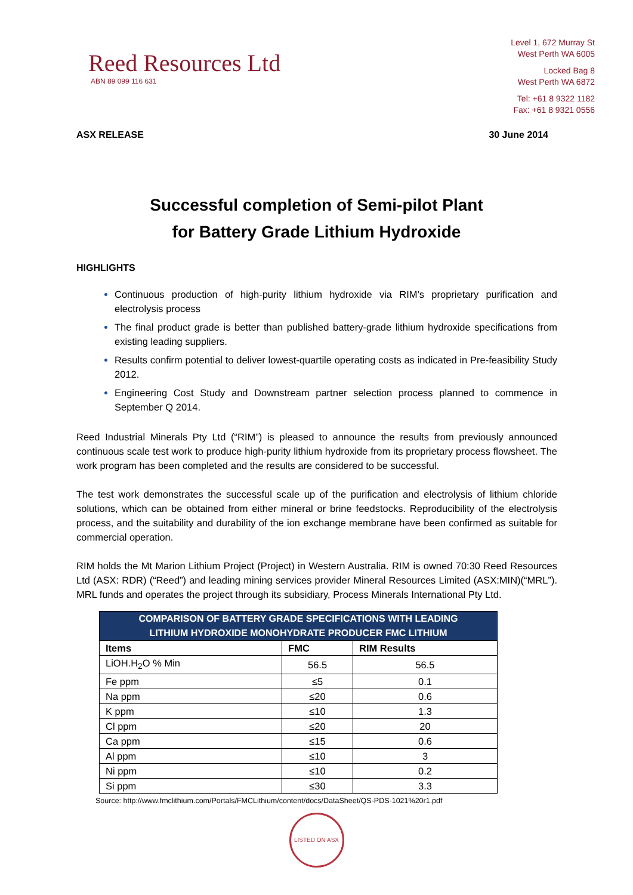Reed Resources Ltd
ABN 89 099 116 631
Level 1, 672 Murray St
West Perth WA 6005
Locked Bag 8
West Perth WA 6872
Tel: +61 8 9322 1182
Fax: +61 8 9321 0556
ASX RELEASE 30 June 2014
Successful completion of Semi-pilot Plant
for Battery Grade Lithium Hydroxide
HIGHLIGHTS
Continuous production of high-purity lithium hydroxide via RIM’s proprietary purification and electrolysis process
The final product grade is better than published battery-grade lithium hydroxide specifications from existing leading suppliers.
Results confirm potential to deliver lowest-quartile operating costs as indicated in Pre-feasibility Study 2012.
Engineering Cost Study and Downstream partner selection process planned to commence in September Q 2014.
Reed Industrial Minerals Pty Ltd (“RIM”) is pleased to announce the results from previously announced continuous scale test work to produce high-purity lithium hydroxide from its proprietary process flowsheet. The work program has been completed and the results are considered to be successful.
The test work demonstrates the successful scale up of the purification and electrolysis of lithium chloride solutions, which can be obtained from either mineral or brine feedstocks. Reproducibility of the electrolysis process, and the suitability and durability of the ion exchange membrane have been confirmed as suitable for commercial operation.
RIM holds the Mt Marion Lithium Project (Project) in Western Australia. RIM is owned 70:30 Reed Resources Ltd (ASX: RDR) (“Reed”) and leading mining services provider Mineral Resources Limited (ASX:MIN)(“MRL”). MRL funds and operates the project through its subsidiary, Process Minerals International Pty Ltd.
| COMPARISON OF BATTERY GRADE SPECIFICATIONS WITH LEADING LITHIUM HYDROXIDE MONOHYDRATE PRODUCER FMC LITHIUM | | |
| --- | --- | --- |
| Items | FMC | RIM Results |
| LiOH.H<sub>2</sub>O % Min | 56.5 | 56.5 |
| Fe ppm | ≤5 | 0.1 |
| Na ppm | ≤20 | 0.6 |
| K ppm | ≤10 | 1.3 |
| Cl ppm | ≤20 | 20 |
| Ca ppm | ≤15 | 0.6 |
| Al ppm | ≤10 | 3 |
| Ni ppm | ≤10 | 0.2 |
| Si ppm | ≤30 | 3.3 |
Source: http://www.fmclithium.com/Portals/FMCLithium/content/docs/DataSheet/QS-PDS-1021%20r1.pdf
LISTED ON ASX